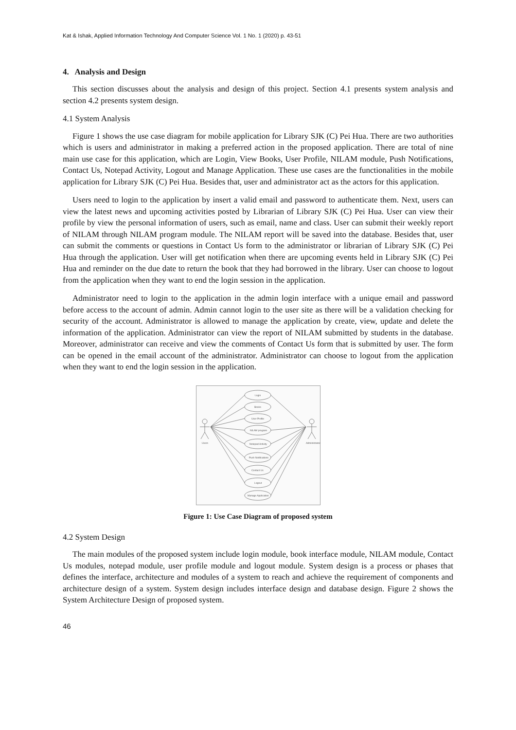Kat & Ishak, Applied Information Technology And Computer Science Vol. 1 No. 1 (2020) p. 43-51
4. Analysis and Design
This section discusses about the analysis and design of this project. Section 4.1 presents system analysis and section 4.2 presents system design.
4.1 System Analysis
Figure 1 shows the use case diagram for mobile application for Library SJK (C) Pei Hua. There are two authorities which is users and administrator in making a preferred action in the proposed application. There are total of nine main use case for this application, which are Login, View Books, User Profile, NILAM module, Push Notifications, Contact Us, Notepad Activity, Logout and Manage Application. These use cases are the functionalities in the mobile application for Library SJK (C) Pei Hua. Besides that, user and administrator act as the actors for this application.
Users need to login to the application by insert a valid email and password to authenticate them. Next, users can view the latest news and upcoming activities posted by Librarian of Library SJK (C) Pei Hua. User can view their profile by view the personal information of users, such as email, name and class. User can submit their weekly report of NILAM through NILAM program module. The NILAM report will be saved into the database. Besides that, user can submit the comments or questions in Contact Us form to the administrator or librarian of Library SJK (C) Pei Hua through the application. User will get notification when there are upcoming events held in Library SJK (C) Pei Hua and reminder on the due date to return the book that they had borrowed in the library. User can choose to logout from the application when they want to end the login session in the application.
Administrator need to login to the application in the admin login interface with a unique email and password before access to the account of admin. Admin cannot login to the user site as there will be a validation checking for security of the account. Administrator is allowed to manage the application by create, view, update and delete the information of the application. Administrator can view the report of NILAM submitted by students in the database. Moreover, administrator can receive and view the comments of Contact Us form that is submitted by user. The form can be opened in the email account of the administrator. Administrator can choose to logout from the application when they want to end the login session in the application.
Login
Books
User Profile
NILAM program
Notepad Activity
Push Notifications
Contact Us
Logout
Manage Application
Users
Administrator
Figure 1: Use Case Diagram of proposed system
4.2 System Design
The main modules of the proposed system include login module, book interface module, NILAM module, Contact Us modules, notepad module, user profile module and logout module. System design is a process or phases that defines the interface, architecture and modules of a system to reach and achieve the requirement of components and architecture design of a system. System design includes interface design and database design. Figure 2 shows the System Architecture Design of proposed system.
46